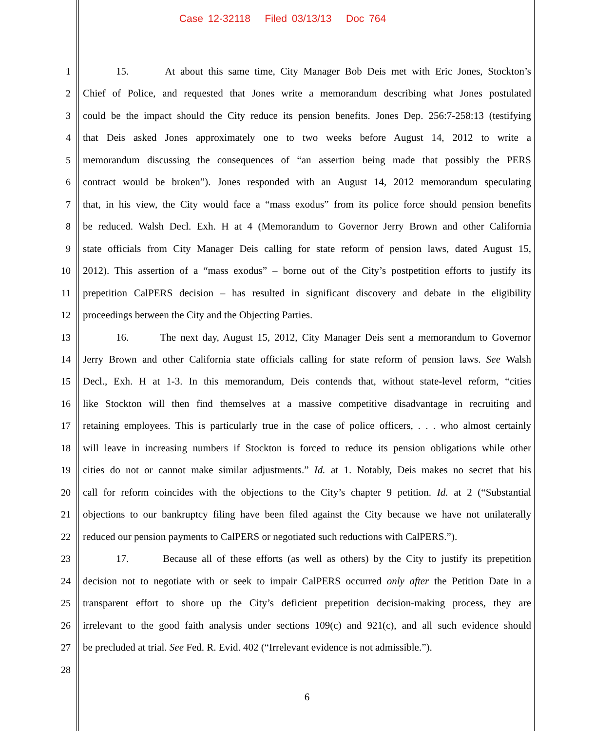Case 12-32118 Filed 03/13/13 Doc 764
1 15. At about this same time, City Manager Bob Deis met with Eric Jones, Stockton’s
2 Chief of Police, and requested that Jones write a memorandum describing what Jones postulated
3 could be the impact should the City reduce its pension benefits. Jones Dep. 256:7-258:13 (testifying
4 that Deis asked Jones approximately one to two weeks before August 14, 2012 to write a
5 memorandum discussing the consequences of “an assertion being made that possibly the PERS
6 contract would be broken”). Jones responded with an August 14, 2012 memorandum speculating
7 that, in his view, the City would face a “mass exodus” from its police force should pension benefits
8 be reduced. Walsh Decl. Exh. H at 4 (Memorandum to Governor Jerry Brown and other California
9 state officials from City Manager Deis calling for state reform of pension laws, dated August 15,
10 2012). This assertion of a “mass exodus” – borne out of the City’s postpetition efforts to justify its
11 prepetition CalPERS decision – has resulted in significant discovery and debate in the eligibility
12 proceedings between the City and the Objecting Parties.
13 16. The next day, August 15, 2012, City Manager Deis sent a memorandum to Governor
14 Jerry Brown and other California state officials calling for state reform of pension laws. See Walsh
15 Decl., Exh. H at 1-3. In this memorandum, Deis contends that, without state-level reform, “cities
16 like Stockton will then find themselves at a massive competitive disadvantage in recruiting and
17 retaining employees. This is particularly true in the case of police officers, . . . who almost certainly
18 will leave in increasing numbers if Stockton is forced to reduce its pension obligations while other
19 cities do not or cannot make similar adjustments.” Id. at 1. Notably, Deis makes no secret that his
20 call for reform coincides with the objections to the City’s chapter 9 petition. Id. at 2 (“Substantial
21 objections to our bankruptcy filing have been filed against the City because we have not unilaterally
22 reduced our pension payments to CalPERS or negotiated such reductions with CalPERS.”).
23 17. Because all of these efforts (as well as others) by the City to justify its prepetition
24 decision not to negotiate with or seek to impair CalPERS occurred only after the Petition Date in a
25 transparent effort to shore up the City’s deficient prepetition decision-making process, they are
26 irrelevant to the good faith analysis under sections 109(c) and 921(c), and all such evidence should
27 be precluded at trial. See Fed. R. Evid. 402 (“Irrelevant evidence is not admissible.”).
28
6